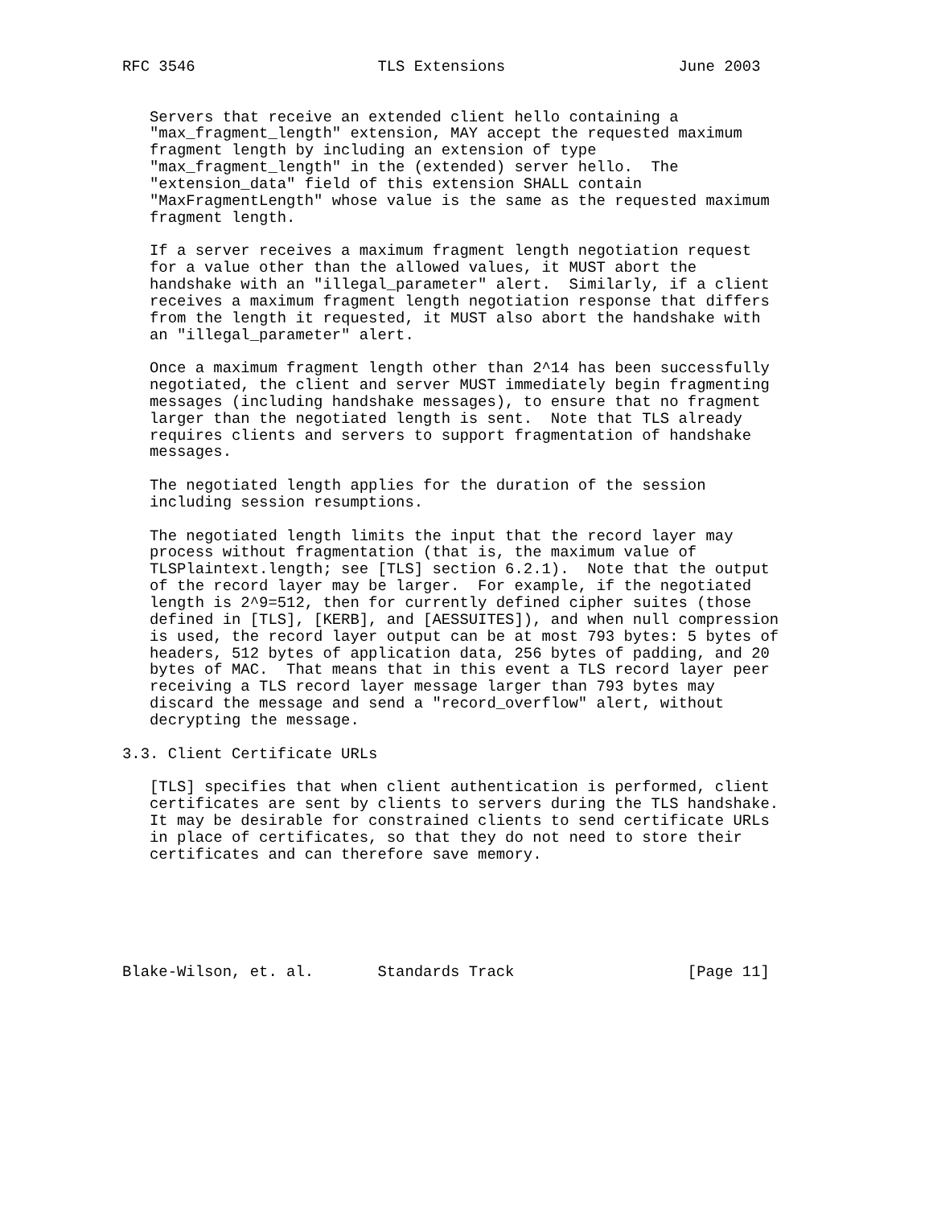RFC 3546                    TLS Extensions                   June 2003


   Servers that receive an extended client hello containing a
   "max_fragment_length" extension, MAY accept the requested maximum
   fragment length by including an extension of type
   "max_fragment_length" in the (extended) server hello.  The
   "extension_data" field of this extension SHALL contain
   "MaxFragmentLength" whose value is the same as the requested maximum
   fragment length.

   If a server receives a maximum fragment length negotiation request
   for a value other than the allowed values, it MUST abort the
   handshake with an "illegal_parameter" alert.  Similarly, if a client
   receives a maximum fragment length negotiation response that differs
   from the length it requested, it MUST also abort the handshake with
   an "illegal_parameter" alert.

   Once a maximum fragment length other than 2^14 has been successfully
   negotiated, the client and server MUST immediately begin fragmenting
   messages (including handshake messages), to ensure that no fragment
   larger than the negotiated length is sent.  Note that TLS already
   requires clients and servers to support fragmentation of handshake
   messages.

   The negotiated length applies for the duration of the session
   including session resumptions.

   The negotiated length limits the input that the record layer may
   process without fragmentation (that is, the maximum value of
   TLSPlaintext.length; see [TLS] section 6.2.1).  Note that the output
   of the record layer may be larger.  For example, if the negotiated
   length is 2^9=512, then for currently defined cipher suites (those
   defined in [TLS], [KERB], and [AESSUITES]), and when null compression
   is used, the record layer output can be at most 793 bytes: 5 bytes of
   headers, 512 bytes of application data, 256 bytes of padding, and 20
   bytes of MAC.  That means that in this event a TLS record layer peer
   receiving a TLS record layer message larger than 793 bytes may
   discard the message and send a "record_overflow" alert, without
   decrypting the message.

3.3. Client Certificate URLs

   [TLS] specifies that when client authentication is performed, client
   certificates are sent by clients to servers during the TLS handshake.
   It may be desirable for constrained clients to send certificate URLs
   in place of certificates, so that they do not need to store their
   certificates and can therefore save memory.






Blake-Wilson, et. al.       Standards Track                   [Page 11]